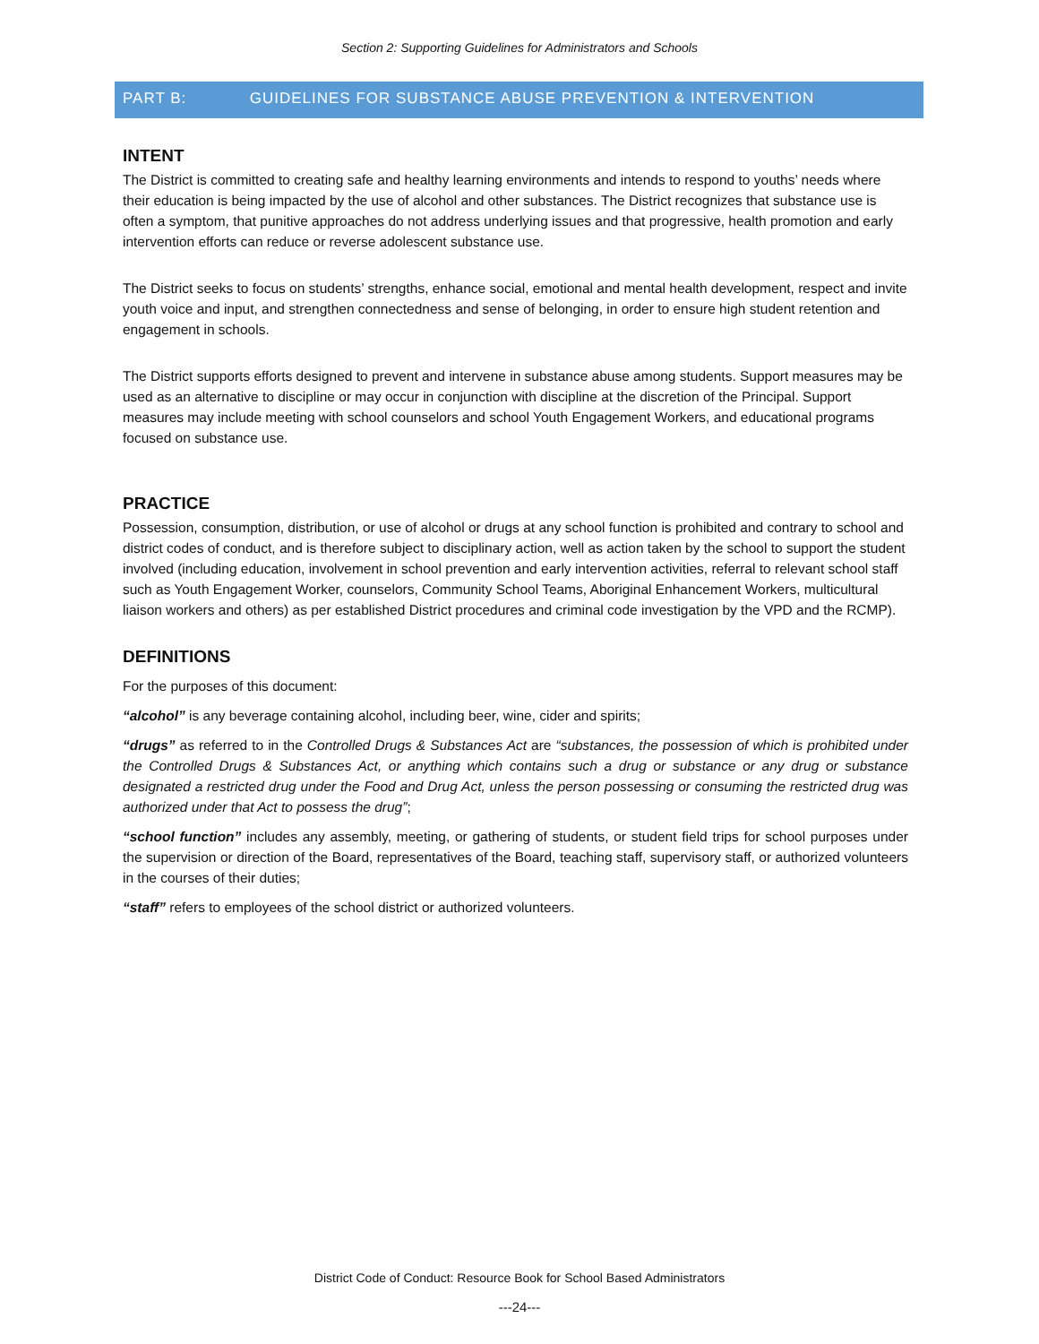Section 2: Supporting Guidelines for Administrators and Schools
PART B: GUIDELINES FOR SUBSTANCE ABUSE PREVENTION & INTERVENTION
INTENT
The District is committed to creating safe and healthy learning environments and intends to respond to youths’ needs where their education is being impacted by the use of alcohol and other substances. The District recognizes that substance use is often a symptom, that punitive approaches do not address underlying issues and that progressive, health promotion and early intervention efforts can reduce or reverse adolescent substance use.
The District seeks to focus on students’ strengths, enhance social, emotional and mental health development, respect and invite youth voice and input, and strengthen connectedness and sense of belonging, in order to ensure high student retention and engagement in schools.
The District supports efforts designed to prevent and intervene in substance abuse among students. Support measures may be used as an alternative to discipline or may occur in conjunction with discipline at the discretion of the Principal. Support measures may include meeting with school counselors and school Youth Engagement Workers, and educational programs focused on substance use.
PRACTICE
Possession, consumption, distribution, or use of alcohol or drugs at any school function is prohibited and contrary to school and district codes of conduct, and is therefore subject to disciplinary action, well as action taken by the school to support the student involved (including education, involvement in school prevention and early intervention activities, referral to relevant school staff such as Youth Engagement Worker, counselors, Community School Teams, Aboriginal Enhancement Workers, multicultural liaison workers and others) as per established District procedures and criminal code investigation by the VPD and the RCMP).
DEFINITIONS
For the purposes of this document:
“alcohol” is any beverage containing alcohol, including beer, wine, cider and spirits;
“drugs” as referred to in the Controlled Drugs & Substances Act are “substances, the possession of which is prohibited under the Controlled Drugs & Substances Act, or anything which contains such a drug or substance or any drug or substance designated a restricted drug under the Food and Drug Act, unless the person possessing or consuming the restricted drug was authorized under that Act to possess the drug”;
“school function” includes any assembly, meeting, or gathering of students, or student field trips for school purposes under the supervision or direction of the Board, representatives of the Board, teaching staff, supervisory staff, or authorized volunteers in the courses of their duties;
“staff” refers to employees of the school district or authorized volunteers.
District Code of Conduct: Resource Book for School Based Administrators
---24---